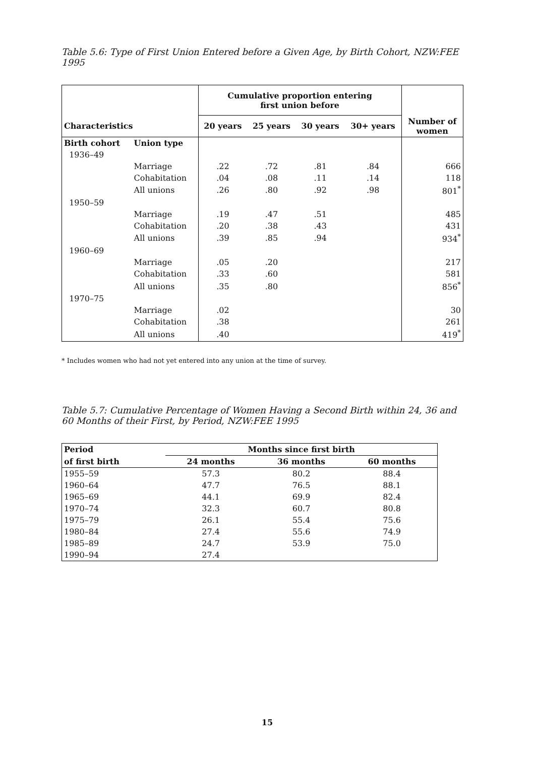Table 5.6: Type of First Union Entered before a Given Age, by Birth Cohort, NZW:FEE 1995
| | | Cumulative proportion entering first union before | | | | |
| --- | --- | --- | --- | --- | --- | --- |
| Characteristics | | 20 years | 25 years | 30 years | 30+ years | Number of women |
| Birth cohort | Union type | | | | | |
| 1936–49 | | | | | | |
| | Marriage | .22 | .72 | .81 | .84 | 666 |
| | Cohabitation | .04 | .08 | .11 | .14 | 118 |
| | All unions | .26 | .80 | .92 | .98 | 801<sup>*</sup> |
| 1950–59 | | | | | | |
| | Marriage | .19 | .47 | .51 | | 485 |
| | Cohabitation | .20 | .38 | .43 | | 431 |
| | All unions | .39 | .85 | .94 | | 934<sup>*</sup> |
| 1960–69 | | | | | | |
| | Marriage | .05 | .20 | | | 217 |
| | Cohabitation | .33 | .60 | | | 581 |
| | All unions | .35 | .80 | | | 856<sup>*</sup> |
| 1970–75 | | | | | | |
| | Marriage | .02 | | | | 30 |
| | Cohabitation | .38 | | | | 261 |
| | All unions | .40 | | | | 419<sup>*</sup> |
* Includes women who had not yet entered into any union at the time of survey.
Table 5.7: Cumulative Percentage of Women Having a Second Birth within 24, 36 and 60 Months of their First, by Period, NZW:FEE 1995
| Period | Months since first birth | | |
| --- | --- | --- | --- |
| of first birth | 24 months | 36 months | 60 months |
| 1955–59 | 57.3 | 80.2 | 88.4 |
| 1960–64 | 47.7 | 76.5 | 88.1 |
| 1965–69 | 44.1 | 69.9 | 82.4 |
| 1970–74 | 32.3 | 60.7 | 80.8 |
| 1975–79 | 26.1 | 55.4 | 75.6 |
| 1980–84 | 27.4 | 55.6 | 74.9 |
| 1985–89 | 24.7 | 53.9 | 75.0 |
| 1990–94 | 27.4 | | |
15